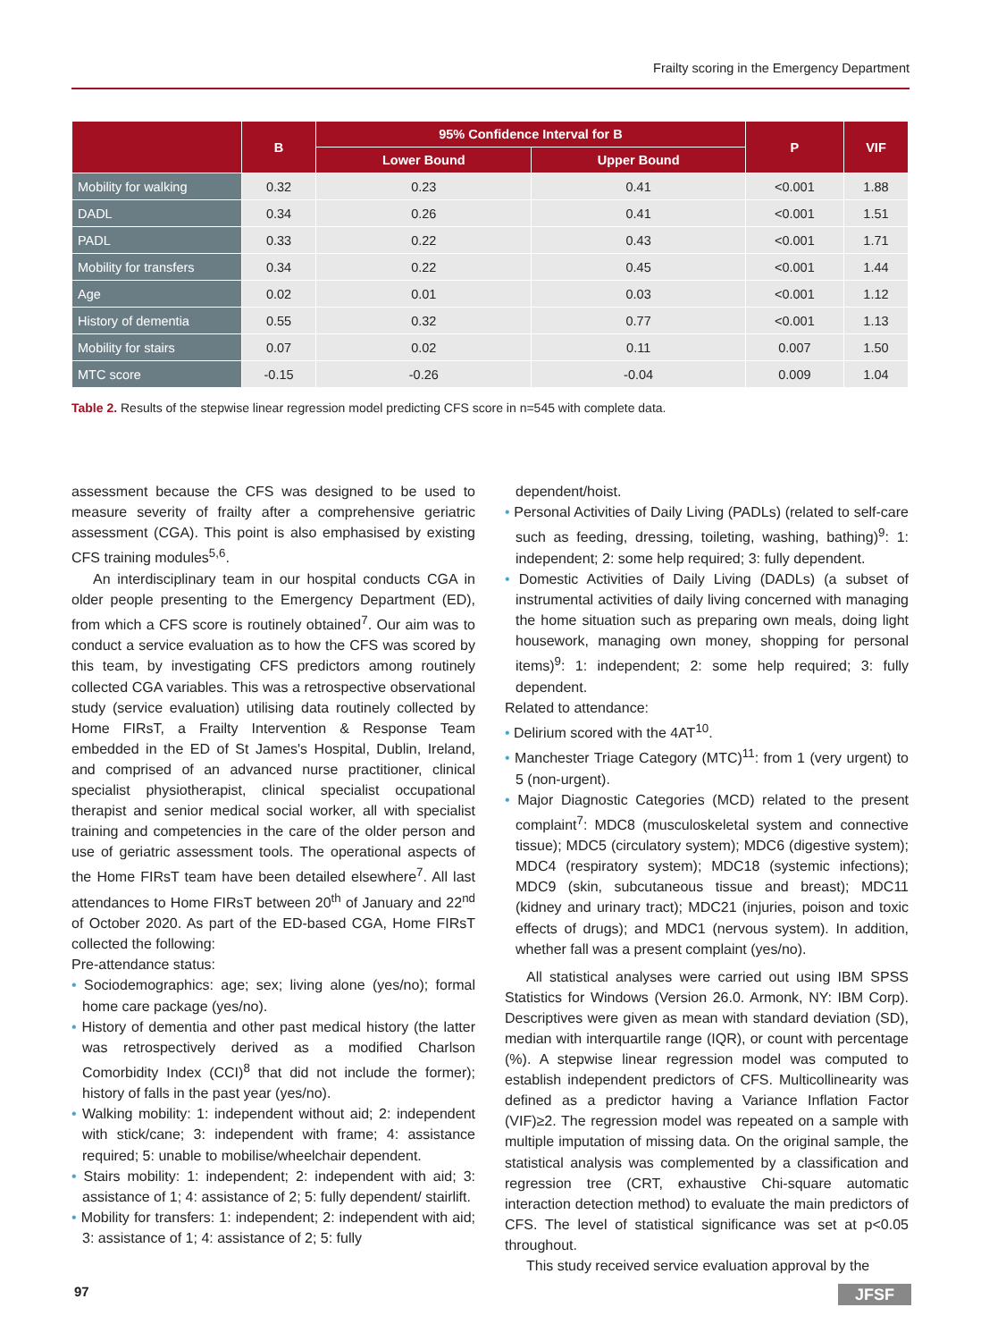Frailty scoring in the Emergency Department
| | B | 95% Confidence Interval for B | | P | VIF |
| --- | --- | --- | --- | --- | --- |
| | | Lower Bound | Upper Bound | | |
| Mobility for walking | 0.32 | 0.23 | 0.41 | <0.001 | 1.88 |
| DADL | 0.34 | 0.26 | 0.41 | <0.001 | 1.51 |
| PADL | 0.33 | 0.22 | 0.43 | <0.001 | 1.71 |
| Mobility for transfers | 0.34 | 0.22 | 0.45 | <0.001 | 1.44 |
| Age | 0.02 | 0.01 | 0.03 | <0.001 | 1.12 |
| History of dementia | 0.55 | 0.32 | 0.77 | <0.001 | 1.13 |
| Mobility for stairs | 0.07 | 0.02 | 0.11 | 0.007 | 1.50 |
| MTC score | -0.15 | -0.26 | -0.04 | 0.009 | 1.04 |
Table 2. Results of the stepwise linear regression model predicting CFS score in n=545 with complete data.
assessment because the CFS was designed to be used to measure severity of frailty after a comprehensive geriatric assessment (CGA). This point is also emphasised by existing CFS training modules<sup>5,6</sup>.
An interdisciplinary team in our hospital conducts CGA in older people presenting to the Emergency Department (ED), from which a CFS score is routinely obtained<sup>7</sup>. Our aim was to conduct a service evaluation as to how the CFS was scored by this team, by investigating CFS predictors among routinely collected CGA variables. This was a retrospective observational study (service evaluation) utilising data routinely collected by Home FIRsT, a Frailty Intervention & Response Team embedded in the ED of St James's Hospital, Dublin, Ireland, and comprised of an advanced nurse practitioner, clinical specialist physiotherapist, clinical specialist occupational therapist and senior medical social worker, all with specialist training and competencies in the care of the older person and use of geriatric assessment tools. The operational aspects of the Home FIRsT team have been detailed elsewhere<sup>7</sup>. All last attendances to Home FIRsT between 20<sup>th</sup> of January and 22<sup>nd</sup> of October 2020. As part of the ED-based CGA, Home FIRsT collected the following:
Pre-attendance status:
• Sociodemographics: age; sex; living alone (yes/no); formal home care package (yes/no).
• History of dementia and other past medical history (the latter was retrospectively derived as a modified Charlson Comorbidity Index (CCI)<sup>8</sup> that did not include the former); history of falls in the past year (yes/no).
• Walking mobility: 1: independent without aid; 2: independent with stick/cane; 3: independent with frame; 4: assistance required; 5: unable to mobilise/wheelchair dependent.
• Stairs mobility: 1: independent; 2: independent with aid; 3: assistance of 1; 4: assistance of 2; 5: fully dependent/ stairlift.
• Mobility for transfers: 1: independent; 2: independent with aid; 3: assistance of 1; 4: assistance of 2; 5: fully
dependent/hoist.
• Personal Activities of Daily Living (PADLs) (related to self-care such as feeding, dressing, toileting, washing, bathing)<sup>9</sup>: 1: independent; 2: some help required; 3: fully dependent.
• Domestic Activities of Daily Living (DADLs) (a subset of instrumental activities of daily living concerned with managing the home situation such as preparing own meals, doing light housework, managing own money, shopping for personal items)<sup>9</sup>: 1: independent; 2: some help required; 3: fully dependent.
Related to attendance:
• Delirium scored with the 4AT<sup>10</sup>.
• Manchester Triage Category (MTC)<sup>11</sup>: from 1 (very urgent) to 5 (non-urgent).
• Major Diagnostic Categories (MCD) related to the present complaint<sup>7</sup>: MDC8 (musculoskeletal system and connective tissue); MDC5 (circulatory system); MDC6 (digestive system); MDC4 (respiratory system); MDC18 (systemic infections); MDC9 (skin, subcutaneous tissue and breast); MDC11 (kidney and urinary tract); MDC21 (injuries, poison and toxic effects of drugs); and MDC1 (nervous system). In addition, whether fall was a present complaint (yes/no).
All statistical analyses were carried out using IBM SPSS Statistics for Windows (Version 26.0. Armonk, NY: IBM Corp). Descriptives were given as mean with standard deviation (SD), median with interquartile range (IQR), or count with percentage (%). A stepwise linear regression model was computed to establish independent predictors of CFS. Multicollinearity was defined as a predictor having a Variance Inflation Factor (VIF)≥2. The regression model was repeated on a sample with multiple imputation of missing data. On the original sample, the statistical analysis was complemented by a classification and regression tree (CRT, exhaustive Chi-square automatic interaction detection method) to evaluate the main predictors of CFS. The level of statistical significance was set at p<0.05 throughout.
This study received service evaluation approval by the
97 JFSF